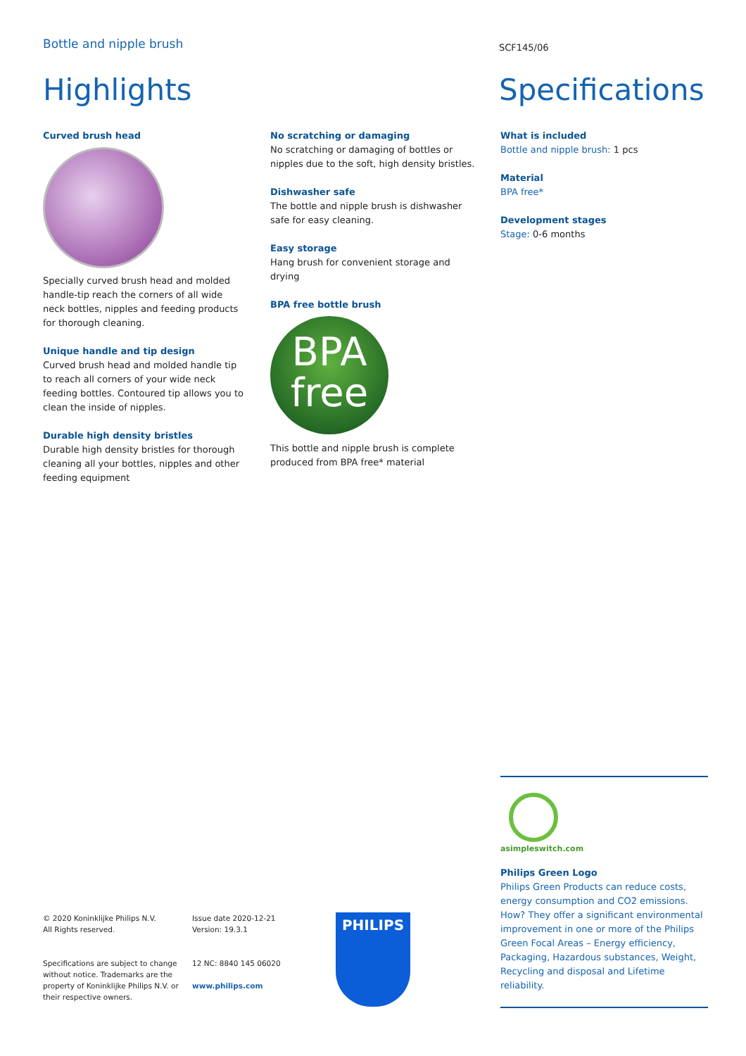Bottle and nipple brush SCF145/06
Highlights Specifications
Curved brush head
Specially curved brush head and molded handle-tip reach the corners of all wide neck bottles, nipples and feeding products for thorough cleaning.
Unique handle and tip design
Curved brush head and molded handle tip to reach all corners of your wide neck feeding bottles. Contoured tip allows you to clean the inside of nipples.
Durable high density bristles
Durable high density bristles for thorough cleaning all your bottles, nipples and other feeding equipment
No scratching or damaging
No scratching or damaging of bottles or nipples due to the soft, high density bristles.
Dishwasher safe
The bottle and nipple brush is dishwasher safe for easy cleaning.
Easy storage
Hang brush for convenient storage and drying
BPA free bottle brush
BPA
free
This bottle and nipple brush is complete produced from BPA free* material
What is included
Bottle and nipple brush: 1 pcs
Material
BPA free*
Development stages
Stage: 0-6 months
asimpleswitch.com
Philips Green Logo
Philips Green Products can reduce costs, energy consumption and CO2 emissions. How? They offer a significant environmental improvement in one or more of the Philips Green Focal Areas – Energy efficiency, Packaging, Hazardous substances, Weight, Recycling and disposal and Lifetime reliability.
© 2020 Koninklijke Philips N.V.
All Rights reserved.
Specifications are subject to change without notice. Trademarks are the property of Koninklijke Philips N.V. or their respective owners.
Issue date 2020-12-21
Version: 19.3.1
12 NC: 8840 145 06020
www.philips.com
PHILIPS